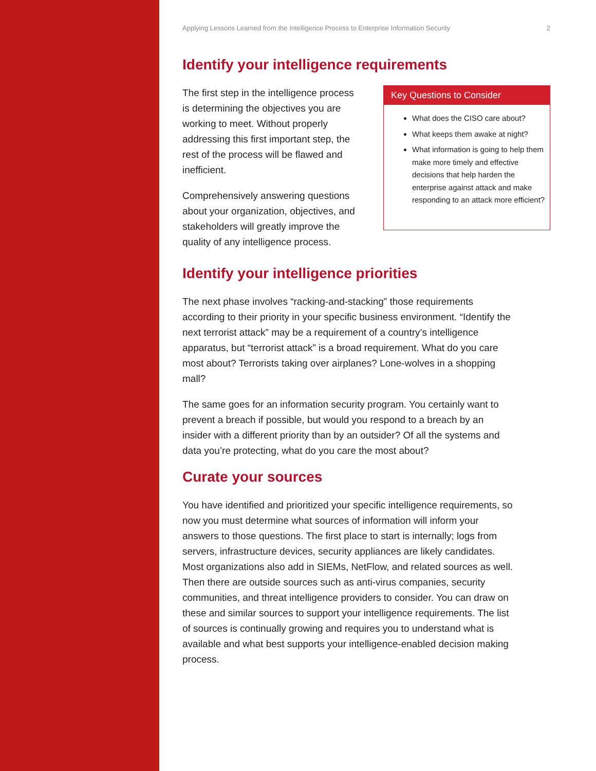Applying Lessons Learned from the Intelligence Process to Enterprise Information Security 2
Identify your intelligence requirements
The first step in the intelligence process is determining the objectives you are working to meet. Without properly addressing this first important step, the rest of the process will be flawed and inefficient.
Comprehensively answering questions about your organization, objectives, and stakeholders will greatly improve the quality of any intelligence process.
Key Questions to Consider
What does the CISO care about?
What keeps them awake at night?
What information is going to help them make more timely and effective decisions that help harden the enterprise against attack and make responding to an attack more efficient?
Identify your intelligence priorities
The next phase involves “racking-and-stacking” those requirements according to their priority in your specific business environment. “Identify the next terrorist attack” may be a requirement of a country’s intelligence apparatus, but “terrorist attack” is a broad requirement. What do you care most about? Terrorists taking over airplanes? Lone-wolves in a shopping mall?
The same goes for an information security program. You certainly want to prevent a breach if possible, but would you respond to a breach by an insider with a different priority than by an outsider? Of all the systems and data you’re protecting, what do you care the most about?
Curate your sources
You have identified and prioritized your specific intelligence requirements, so now you must determine what sources of information will inform your answers to those questions. The first place to start is internally; logs from servers, infrastructure devices, security appliances are likely candidates. Most organizations also add in SIEMs, NetFlow, and related sources as well. Then there are outside sources such as anti-virus companies, security communities, and threat intelligence providers to consider. You can draw on these and similar sources to support your intelligence requirements. The list of sources is continually growing and requires you to understand what is available and what best supports your intelligence-enabled decision making process.